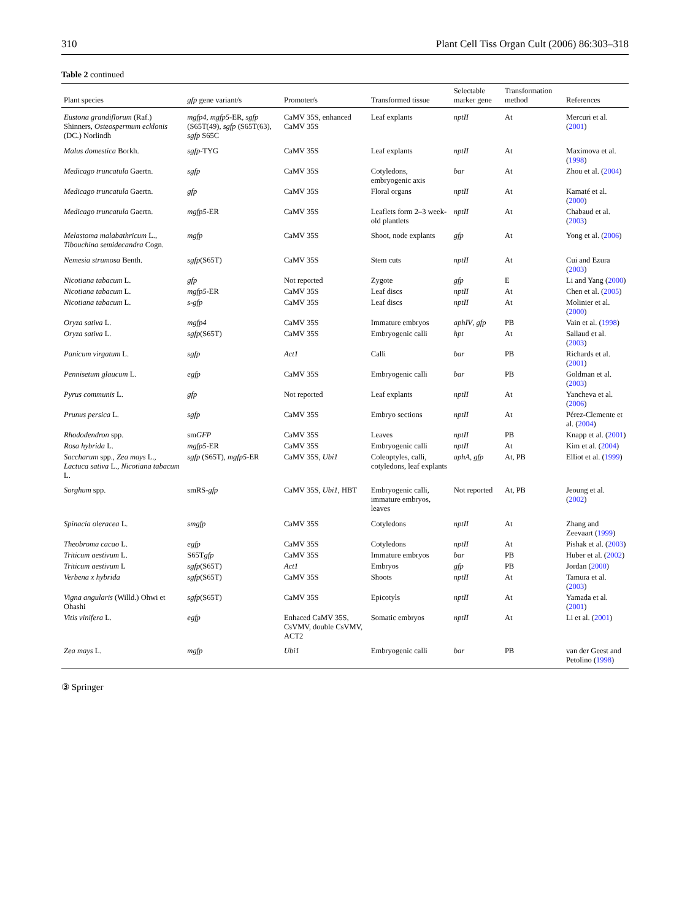310 Plant Cell Tiss Organ Cult (2006) 86:303–318
Table 2 continued
| Plant species | gfp gene variant/s | Promoter/s | Transformed tissue | Selectable marker gene | Transformation method | References |
| --- | --- | --- | --- | --- | --- | --- |
| Eustona grandiflorum (Raf.) Shinners, Osteospermum ecklonis (DC.) Norlindh | mgfp4 , mgfp5 -ER, sgfp (S65T(49), sgfp (S65T(63), sgfp S65C | CaMV 35S, enhanced CaMV 35S | Leaf explants | nptII | At | Mercuri et al. ( 2001 ) |
| Malus domestica Borkh. | sgfp -TYG | CaMV 35S | Leaf explants | nptII | At | Maximova et al. ( 1998 ) |
| Medicago truncatula Gaertn. | sgfp | CaMV 35S | Cotyledons, embryogenic axis | bar | At | Zhou et al. ( 2004 ) |
| Medicago truncatula Gaertn. | gfp | CaMV 35S | Floral organs | nptII | At | Kamaté et al. ( 2000 ) |
| Medicago truncatula Gaertn. | mgfp5 -ER | CaMV 35S | Leaflets form 2–3 week-old plantlets | nptII | At | Chabaud et al. ( 2003 ) |
| Melastoma malabathricum L., Tibouchina semidecandra Cogn. | mgfp | CaMV 35S | Shoot, node explants | gfp | At | Yong et al. ( 2006 ) |
| Nemesia strumosa Benth. | sgfp (S65T) | CaMV 35S | Stem cuts | nptII | At | Cui and Ezura ( 2003 ) |
| Nicotiana tabacum L. | gfp | Not reported | Zygote | gfp | E | Li and Yang ( 2000 ) |
| Nicotiana tabacum L. | mgfp5 -ER | CaMV 35S | Leaf discs | nptII | At | Chen et al. ( 2005 ) |
| Nicotiana tabacum L. | s-gfp | CaMV 35S | Leaf discs | nptII | At | Molinier et al. ( 2000 ) |
| Oryza sativa L. | mgfp4 | CaMV 35S | Immature embryos | aphIV , gfp | PB | Vain et al. ( 1998 ) |
| Oryza sativa L. | sgfp (S65T) | CaMV 35S | Embryogenic calli | hpt | At | Sallaud et al. ( 2003 ) |
| Panicum virgatum L. | sgfp | Act1 | Calli | bar | PB | Richards et al. ( 2001 ) |
| Pennisetum glaucum L. | egfp | CaMV 35S | Embryogenic calli | bar | PB | Goldman et al. ( 2003 ) |
| Pyrus communis L. | gfp | Not reported | Leaf explants | nptII | At | Yancheva et al. ( 2006 ) |
| Prunus persica L. | sgfp | CaMV 35S | Embryo sections | nptII | At | Pérez-Clemente et al. ( 2004 ) |
| Rhododendron spp. | sm GFP | CaMV 35S | Leaves | nptII | PB | Knapp et al. ( 2001 ) |
| Rosa hybrida L. | mgfp5 -ER | CaMV 35S | Embryogenic calli | nptII | At | Kim et al. ( 2004 ) |
| Saccharum spp., Zea mays L., Lactuca sativa L., Nicotiana tabacum L. | sgfp (S65T), mgfp5 -ER | CaMV 35S, Ubi1 | Coleoptyles, calli, cotyledons, leaf explants | aphA , gfp | At, PB | Elliot et al. ( 1999 ) |
| Sorghum spp. | smRS- gfp | CaMV 35S, Ubi1 , HBT | Embryogenic calli, immature embryos, leaves | Not reported | At, PB | Jeoung et al. ( 2002 ) |
| Spinacia oleracea L. | smgfp | CaMV 35S | Cotyledons | nptII | At | Zhang and Zeevaart ( 1999 ) |
| Theobroma cacao L. | egfp | CaMV 35S | Cotyledons | nptII | At | Pishak et al. ( 2003 ) |
| Triticum aestivum L. | S65T gfp | CaMV 35S | Immature embryos | bar | PB | Huber et al. ( 2002 ) |
| Triticum aestivum L | sgfp (S65T) | Act1 | Embryos | gfp | PB | Jordan ( 2000 ) |
| Verbena x hybrida | sgfp (S65T) | CaMV 35S | Shoots | nptII | At | Tamura et al. ( 2003 ) |
| Vigna angularis (Willd.) Ohwi et Ohashi | sgfp (S65T) | CaMV 35S | Epicotyls | nptII | At | Yamada et al. ( 2001 ) |
| Vitis vinifera L. | egfp | Enhaced CaMV 35S, CsVMV, double CsVMV, ACT2 | Somatic embryos | nptII | At | Li et al. ( 2001 ) |
| Zea mays L. | mgfp | Ubi1 | Embryogenic calli | bar | PB | van der Geest and Petolino ( 1998 ) |
③ Springer